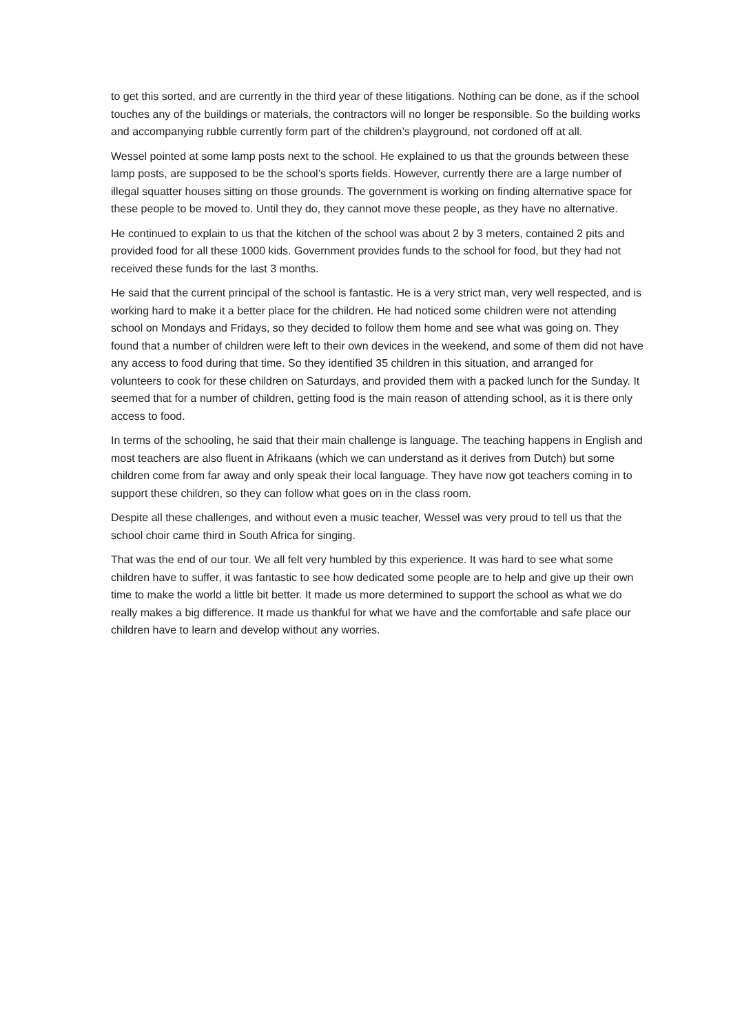to get this sorted, and are currently in the third year of these litigations. Nothing can be done, as if the school touches any of the buildings or materials, the contractors will no longer be responsible. So the building works and accompanying rubble currently form part of the children’s playground, not cordoned off at all.
Wessel pointed at some lamp posts next to the school. He explained to us that the grounds between these lamp posts, are supposed to be the school’s sports fields. However, currently there are a large number of illegal squatter houses sitting on those grounds. The government is working on finding alternative space for these people to be moved to. Until they do, they cannot move these people, as they have no alternative.
He continued to explain to us that the kitchen of the school was about 2 by 3 meters, contained 2 pits and provided food for all these 1000 kids. Government provides funds to the school for food, but they had not received these funds for the last 3 months.
He said that the current principal of the school is fantastic. He is a very strict man, very well respected, and is working hard to make it a better place for the children. He had noticed some children were not attending school on Mondays and Fridays, so they decided to follow them home and see what was going on. They found that a number of children were left to their own devices in the weekend, and some of them did not have any access to food during that time. So they identified 35 children in this situation, and arranged for volunteers to cook for these children on Saturdays, and provided them with a packed lunch for the Sunday. It seemed that for a number of children, getting food is the main reason of attending school, as it is there only access to food.
In terms of the schooling, he said that their main challenge is language. The teaching happens in English and most teachers are also fluent in Afrikaans (which we can understand as it derives from Dutch) but some children come from far away and only speak their local language. They have now got teachers coming in to support these children, so they can follow what goes on in the class room.
Despite all these challenges, and without even a music teacher, Wessel was very proud to tell us that the school choir came third in South Africa for singing.
That was the end of our tour. We all felt very humbled by this experience. It was hard to see what some children have to suffer, it was fantastic to see how dedicated some people are to help and give up their own time to make the world a little bit better. It made us more determined to support the school as what we do really makes a big difference. It made us thankful for what we have and the comfortable and safe place our children have to learn and develop without any worries.